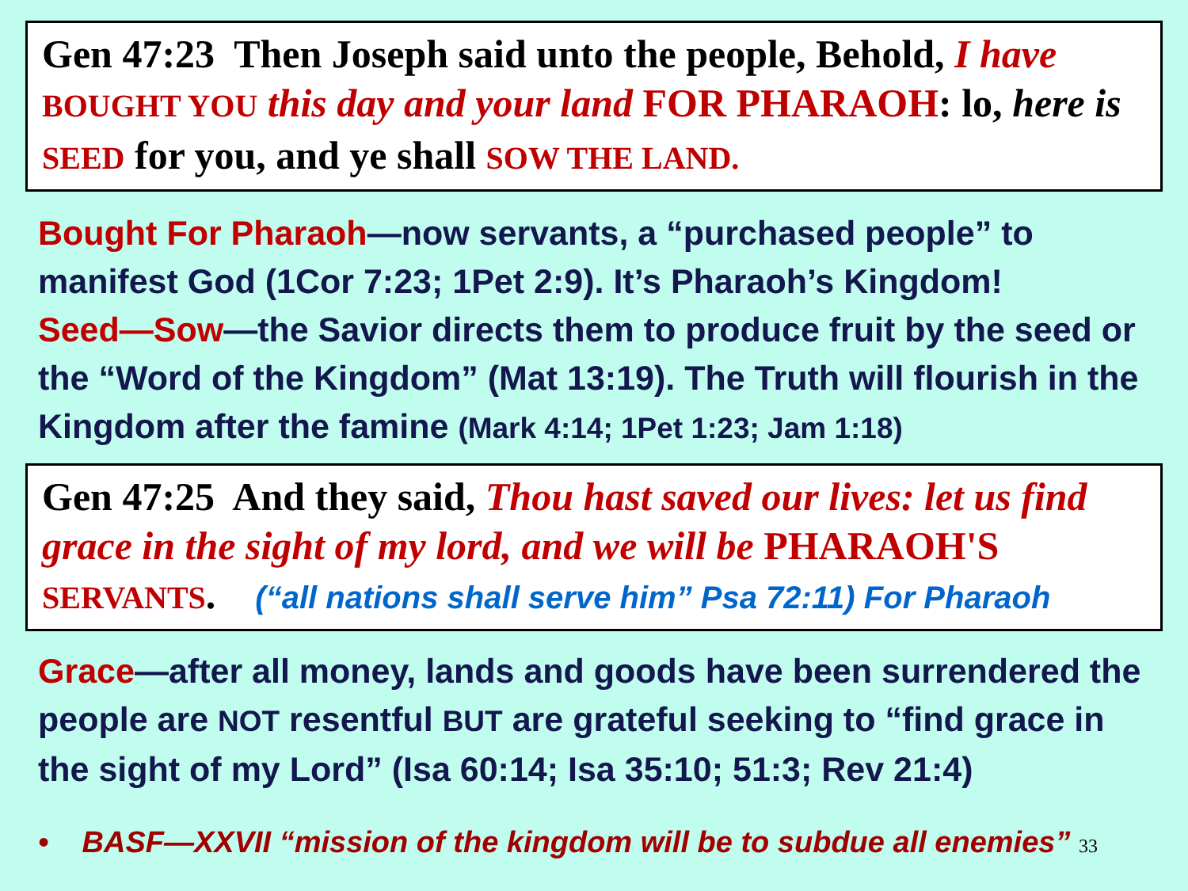Gen 47:23 Then Joseph said unto the people, Behold, I have BOUGHT YOU this day and your land FOR PHARAOH: lo, here is SEED for you, and ye shall SOW THE LAND.
Bought For Pharaoh—now servants, a “purchased people” to manifest God (1Cor 7:23; 1Pet 2:9). It’s Pharaoh’s Kingdom!
Seed—Sow—the Savior directs them to produce fruit by the seed or the “Word of the Kingdom” (Mat 13:19). The Truth will flourish in the Kingdom after the famine (Mark 4:14; 1Pet 1:23; Jam 1:18)
Gen 47:25 And they said, Thou hast saved our lives: let us find grace in the sight of my lord, and we will be PHARAOH'S SERVANTS. (“all nations shall serve him” Psa 72:11) For Pharaoh
Grace—after all money, lands and goods have been surrendered the people are NOT resentful BUT are grateful seeking to “find grace in the sight of my Lord” (Isa 60:14; Isa 35:10; 51:3; Rev 21:4)
• BASF—XXVII “mission of the kingdom will be to subdue all enemies” 33